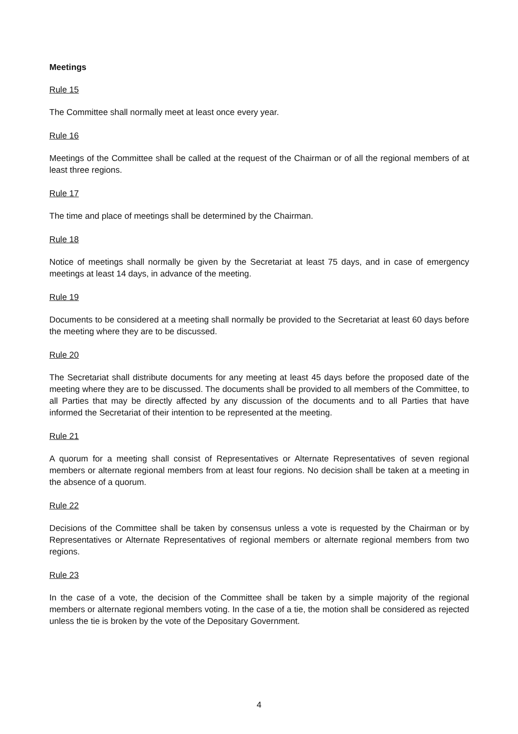Meetings
Rule 15
The Committee shall normally meet at least once every year.
Rule 16
Meetings of the Committee shall be called at the request of the Chairman or of all the regional members of at least three regions.
Rule 17
The time and place of meetings shall be determined by the Chairman.
Rule 18
Notice of meetings shall normally be given by the Secretariat at least 75 days, and in case of emergency meetings at least 14 days, in advance of the meeting.
Rule 19
Documents to be considered at a meeting shall normally be provided to the Secretariat at least 60 days before the meeting where they are to be discussed.
Rule 20
The Secretariat shall distribute documents for any meeting at least 45 days before the proposed date of the meeting where they are to be discussed. The documents shall be provided to all members of the Committee, to all Parties that may be directly affected by any discussion of the documents and to all Parties that have informed the Secretariat of their intention to be represented at the meeting.
Rule 21
A quorum for a meeting shall consist of Representatives or Alternate Representatives of seven regional members or alternate regional members from at least four regions. No decision shall be taken at a meeting in the absence of a quorum.
Rule 22
Decisions of the Committee shall be taken by consensus unless a vote is requested by the Chairman or by Representatives or Alternate Representatives of regional members or alternate regional members from two regions.
Rule 23
In the case of a vote, the decision of the Committee shall be taken by a simple majority of the regional members or alternate regional members voting. In the case of a tie, the motion shall be considered as rejected unless the tie is broken by the vote of the Depositary Government.
4